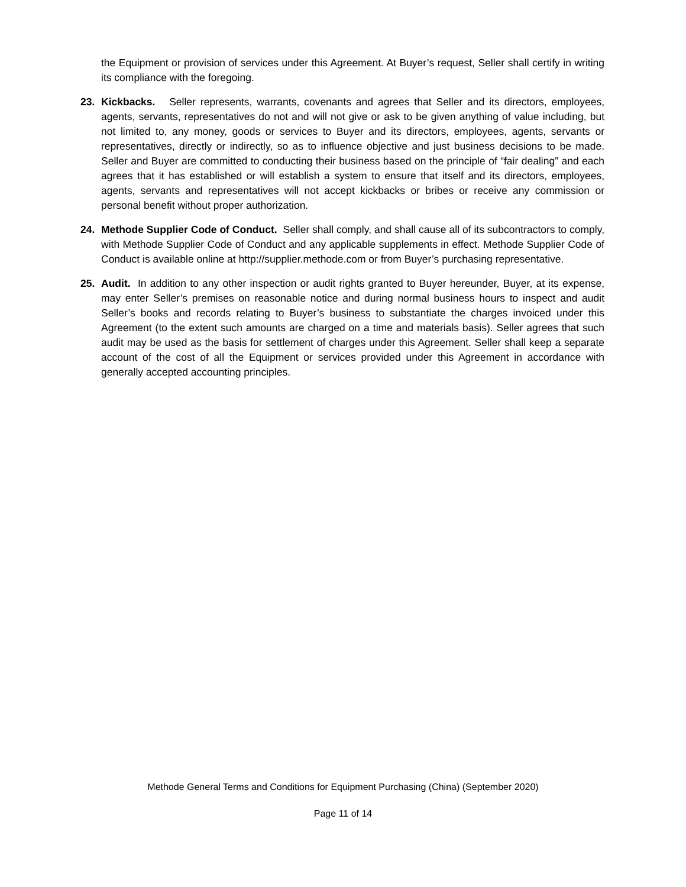the Equipment or provision of services under this Agreement. At Buyer’s request, Seller shall certify in writing its compliance with the foregoing.
23. Kickbacks. Seller represents, warrants, covenants and agrees that Seller and its directors, employees, agents, servants, representatives do not and will not give or ask to be given anything of value including, but not limited to, any money, goods or services to Buyer and its directors, employees, agents, servants or representatives, directly or indirectly, so as to influence objective and just business decisions to be made. Seller and Buyer are committed to conducting their business based on the principle of “fair dealing” and each agrees that it has established or will establish a system to ensure that itself and its directors, employees, agents, servants and representatives will not accept kickbacks or bribes or receive any commission or personal benefit without proper authorization.
24. Methode Supplier Code of Conduct. Seller shall comply, and shall cause all of its subcontractors to comply, with Methode Supplier Code of Conduct and any applicable supplements in effect. Methode Supplier Code of Conduct is available online at http://supplier.methode.com or from Buyer’s purchasing representative.
25. Audit. In addition to any other inspection or audit rights granted to Buyer hereunder, Buyer, at its expense, may enter Seller’s premises on reasonable notice and during normal business hours to inspect and audit Seller’s books and records relating to Buyer’s business to substantiate the charges invoiced under this Agreement (to the extent such amounts are charged on a time and materials basis). Seller agrees that such audit may be used as the basis for settlement of charges under this Agreement. Seller shall keep a separate account of the cost of all the Equipment or services provided under this Agreement in accordance with generally accepted accounting principles.
Methode General Terms and Conditions for Equipment Purchasing (China) (September 2020)
Page 11 of 14